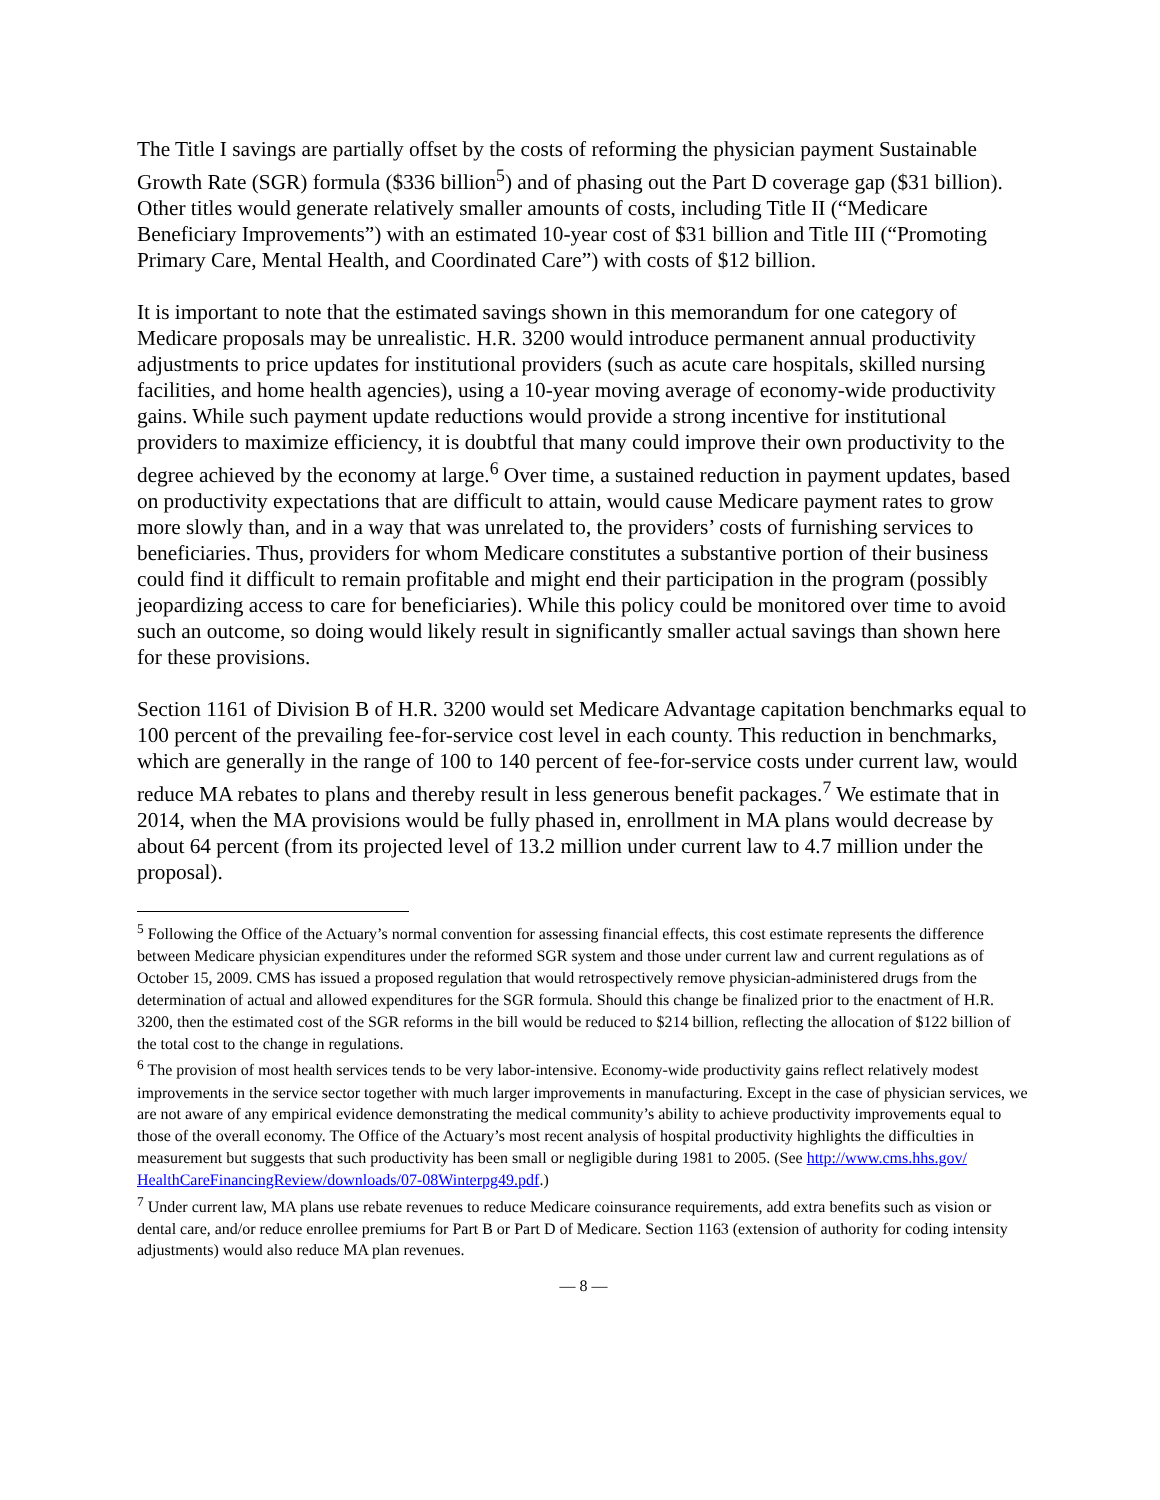The Title I savings are partially offset by the costs of reforming the physician payment Sustainable Growth Rate (SGR) formula ($336 billion<sup>5</sup>) and of phasing out the Part D coverage gap ($31 billion). Other titles would generate relatively smaller amounts of costs, including Title II (“Medicare Beneficiary Improvements”) with an estimated 10-year cost of $31 billion and Title III (“Promoting Primary Care, Mental Health, and Coordinated Care”) with costs of $12 billion.
It is important to note that the estimated savings shown in this memorandum for one category of Medicare proposals may be unrealistic. H.R. 3200 would introduce permanent annual productivity adjustments to price updates for institutional providers (such as acute care hospitals, skilled nursing facilities, and home health agencies), using a 10-year moving average of economy-wide productivity gains. While such payment update reductions would provide a strong incentive for institutional providers to maximize efficiency, it is doubtful that many could improve their own productivity to the degree achieved by the economy at large.<sup>6</sup> Over time, a sustained reduction in payment updates, based on productivity expectations that are difficult to attain, would cause Medicare payment rates to grow more slowly than, and in a way that was unrelated to, the providers’ costs of furnishing services to beneficiaries. Thus, providers for whom Medicare constitutes a substantive portion of their business could find it difficult to remain profitable and might end their participation in the program (possibly jeopardizing access to care for beneficiaries). While this policy could be monitored over time to avoid such an outcome, so doing would likely result in significantly smaller actual savings than shown here for these provisions.
Section 1161 of Division B of H.R. 3200 would set Medicare Advantage capitation benchmarks equal to 100 percent of the prevailing fee-for-service cost level in each county. This reduction in benchmarks, which are generally in the range of 100 to 140 percent of fee-for-service costs under current law, would reduce MA rebates to plans and thereby result in less generous benefit packages.<sup>7</sup> We estimate that in 2014, when the MA provisions would be fully phased in, enrollment in MA plans would decrease by about 64 percent (from its projected level of 13.2 million under current law to 4.7 million under the proposal).
<sup>5</sup> Following the Office of the Actuary’s normal convention for assessing financial effects, this cost estimate represents the difference between Medicare physician expenditures under the reformed SGR system and those under current law and current regulations as of October 15, 2009. CMS has issued a proposed regulation that would retrospectively remove physician-administered drugs from the determination of actual and allowed expenditures for the SGR formula. Should this change be finalized prior to the enactment of H.R. 3200, then the estimated cost of the SGR reforms in the bill would be reduced to $214 billion, reflecting the allocation of $122 billion of the total cost to the change in regulations.
<sup>6</sup> The provision of most health services tends to be very labor-intensive. Economy-wide productivity gains reflect relatively modest improvements in the service sector together with much larger improvements in manufacturing. Except in the case of physician services, we are not aware of any empirical evidence demonstrating the medical community’s ability to achieve productivity improvements equal to those of the overall economy. The Office of the Actuary’s most recent analysis of hospital productivity highlights the difficulties in measurement but suggests that such productivity has been small or negligible during 1981 to 2005. (See http://www.cms.hhs.gov/ HealthCareFinancingReview/downloads/07-08Winterpg49.pdf.)
<sup>7</sup> Under current law, MA plans use rebate revenues to reduce Medicare coinsurance requirements, add extra benefits such as vision or dental care, and/or reduce enrollee premiums for Part B or Part D of Medicare. Section 1163 (extension of authority for coding intensity adjustments) would also reduce MA plan revenues.
— 8 —